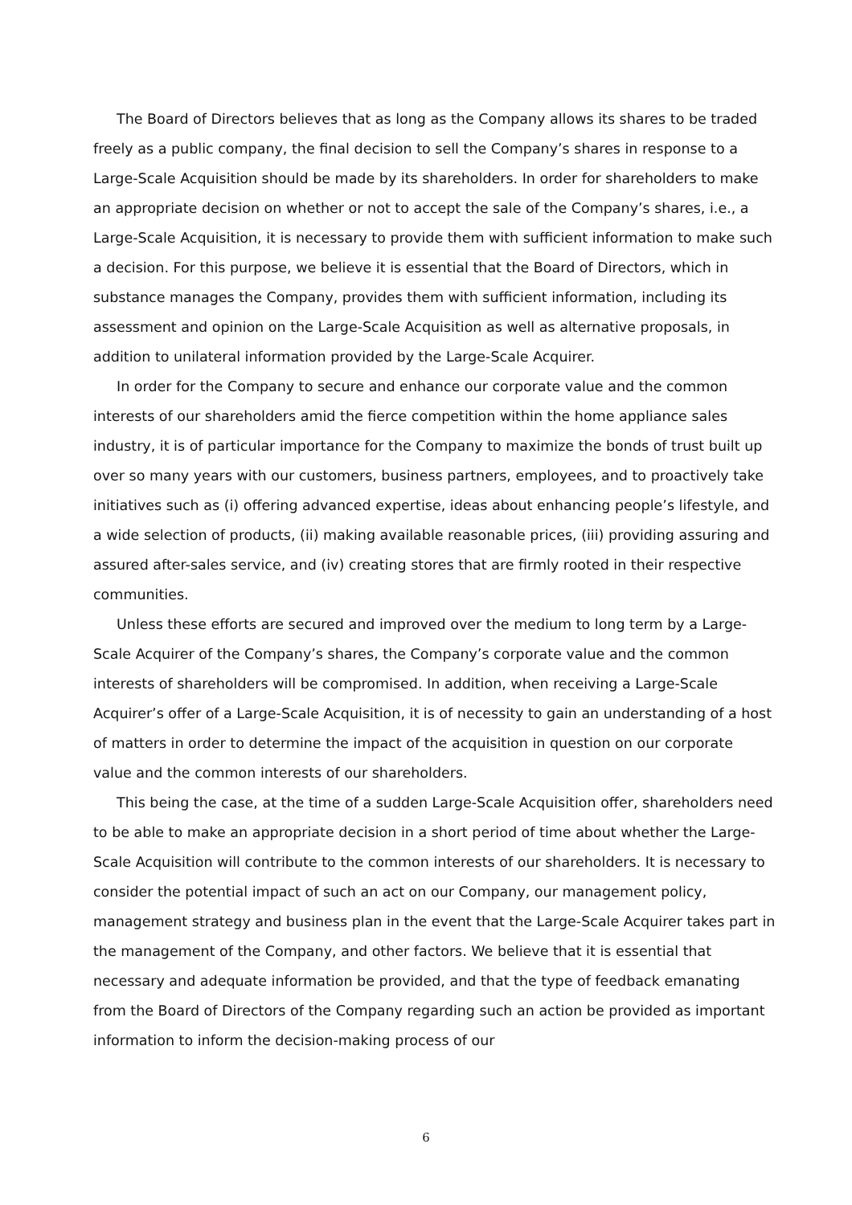The Board of Directors believes that as long as the Company allows its shares to be traded freely as a public company, the final decision to sell the Company’s shares in response to a Large-Scale Acquisition should be made by its shareholders. In order for shareholders to make an appropriate decision on whether or not to accept the sale of the Company’s shares, i.e., a Large-Scale Acquisition, it is necessary to provide them with sufficient information to make such a decision. For this purpose, we believe it is essential that the Board of Directors, which in substance manages the Company, provides them with sufficient information, including its assessment and opinion on the Large-Scale Acquisition as well as alternative proposals, in addition to unilateral information provided by the Large-Scale Acquirer.
In order for the Company to secure and enhance our corporate value and the common interests of our shareholders amid the fierce competition within the home appliance sales industry, it is of particular importance for the Company to maximize the bonds of trust built up over so many years with our customers, business partners, employees, and to proactively take initiatives such as (i) offering advanced expertise, ideas about enhancing people’s lifestyle, and a wide selection of products, (ii) making available reasonable prices, (iii) providing assuring and assured after-sales service, and (iv) creating stores that are firmly rooted in their respective communities.
Unless these efforts are secured and improved over the medium to long term by a Large-Scale Acquirer of the Company’s shares, the Company’s corporate value and the common interests of shareholders will be compromised. In addition, when receiving a Large-Scale Acquirer’s offer of a Large-Scale Acquisition, it is of necessity to gain an understanding of a host of matters in order to determine the impact of the acquisition in question on our corporate value and the common interests of our shareholders.
This being the case, at the time of a sudden Large-Scale Acquisition offer, shareholders need to be able to make an appropriate decision in a short period of time about whether the Large-Scale Acquisition will contribute to the common interests of our shareholders. It is necessary to consider the potential impact of such an act on our Company, our management policy, management strategy and business plan in the event that the Large-Scale Acquirer takes part in the management of the Company, and other factors. We believe that it is essential that necessary and adequate information be provided, and that the type of feedback emanating from the Board of Directors of the Company regarding such an action be provided as important information to inform the decision-making process of our
6